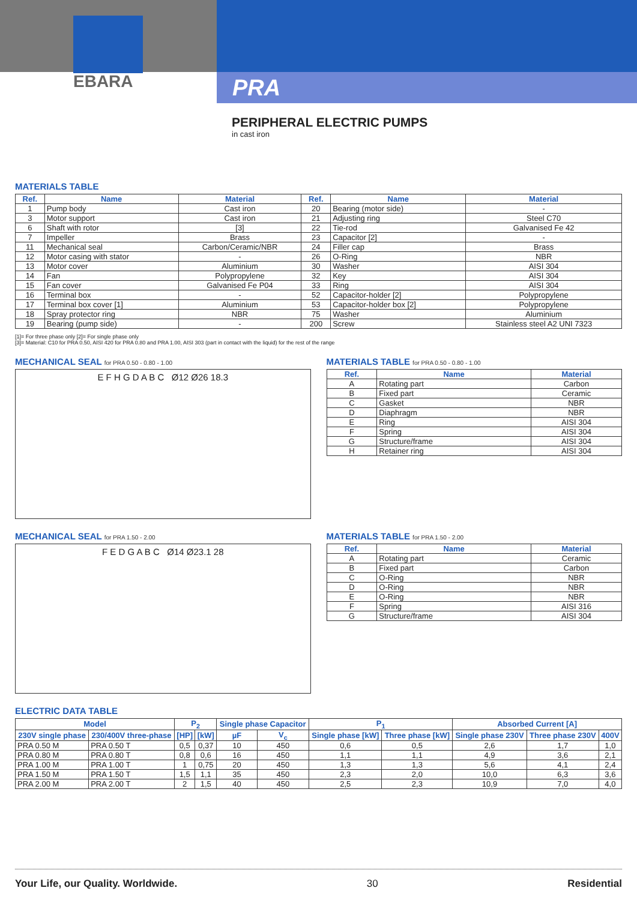EBARA
PRA
PERIPHERAL ELECTRIC PUMPS
in cast iron
MATERIALS TABLE
| Ref. | Name | Material | Ref. | Name | Material |
| --- | --- | --- | --- | --- | --- |
| 1 | Pump body | Cast iron | 20 | Bearing (motor side) | - |
| 3 | Motor support | Cast iron | 21 | Adjusting ring | Steel C70 |
| 6 | Shaft with rotor | [3] | 22 | Tie-rod | Galvanised Fe 42 |
| 7 | Impeller | Brass | 23 | Capacitor [2] | - |
| 11 | Mechanical seal | Carbon/Ceramic/NBR | 24 | Filler cap | Brass |
| 12 | Motor casing with stator | - | 26 | O-Ring | NBR |
| 13 | Motor cover | Aluminium | 30 | Washer | AISI 304 |
| 14 | Fan | Polypropylene | 32 | Key | AISI 304 |
| 15 | Fan cover | Galvanised Fe P04 | 33 | Ring | AISI 304 |
| 16 | Terminal box | - | 52 | Capacitor-holder [2] | Polypropylene |
| 17 | Terminal box cover [1] | Aluminium | 53 | Capacitor-holder box [2] | Polypropylene |
| 18 | Spray protector ring | NBR | 75 | Washer | Aluminium |
| 19 | Bearing (pump side) | - | 200 | Screw | Stainless steel A2 UNI 7323 |
[1]= For three phase only [2]= For single phase only
[3]= Material: C10 for PRA 0.50, AISI 420 for PRA 0.80 and PRA 1.00, AISI 303 (part in contact with the liquid) for the rest of the range
MECHANICAL SEAL for PRA 0.50 - 0.80 - 1.00
E F H G D A B C Ø12 Ø26 18.3
MATERIALS TABLE for PRA 0.50 - 0.80 - 1.00
| Ref. | Name | Material |
| --- | --- | --- |
| A | Rotating part | Carbon |
| B | Fixed part | Ceramic |
| C | Gasket | NBR |
| D | Diaphragm | NBR |
| E | Ring | AISI 304 |
| F | Spring | AISI 304 |
| G | Structure/frame | AISI 304 |
| H | Retainer ring | AISI 304 |
MECHANICAL SEAL for PRA 1.50 - 2.00
F E D G A B C Ø14 Ø23.1 28
MATERIALS TABLE for PRA 1.50 - 2.00
| Ref. | Name | Material |
| --- | --- | --- |
| A | Rotating part | Ceramic |
| B | Fixed part | Carbon |
| C | O-Ring | NBR |
| D | O-Ring | NBR |
| E | O-Ring | NBR |
| F | Spring | AISI 316 |
| G | Structure/frame | AISI 304 |
ELECTRIC DATA TABLE
| Model | | P<sub>2</sub> | | Single phase Capacitor | | P<sub>1</sub> | | Absorbed Current [A] | | |
| --- | --- | --- | --- | --- | --- | --- | --- | --- | --- | --- |
| 230V single phase | 230/400V three-phase | [HP] | [kW] | µF | V<sub>c</sub> | Single phase [kW] | Three phase [kW] | Single phase 230V | Three phase 230V | 400V |
| PRA 0.50 M | PRA 0.50 T | 0,5 | 0,37 | 10 | 450 | 0,6 | 0,5 | 2,6 | 1,7 | 1,0 |
| PRA 0.80 M | PRA 0.80 T | 0,8 | 0,6 | 16 | 450 | 1,1 | 1,1 | 4,9 | 3,6 | 2,1 |
| PRA 1.00 M | PRA 1.00 T | 1 | 0,75 | 20 | 450 | 1,3 | 1,3 | 5,6 | 4,1 | 2,4 |
| PRA 1.50 M | PRA 1.50 T | 1,5 | 1,1 | 35 | 450 | 2,3 | 2,0 | 10,0 | 6,3 | 3,6 |
| PRA 2.00 M | PRA 2.00 T | 2 | 1,5 | 40 | 450 | 2,5 | 2,3 | 10,9 | 7,0 | 4,0 |
Your Life, our Quality. Worldwide. 30 Residential